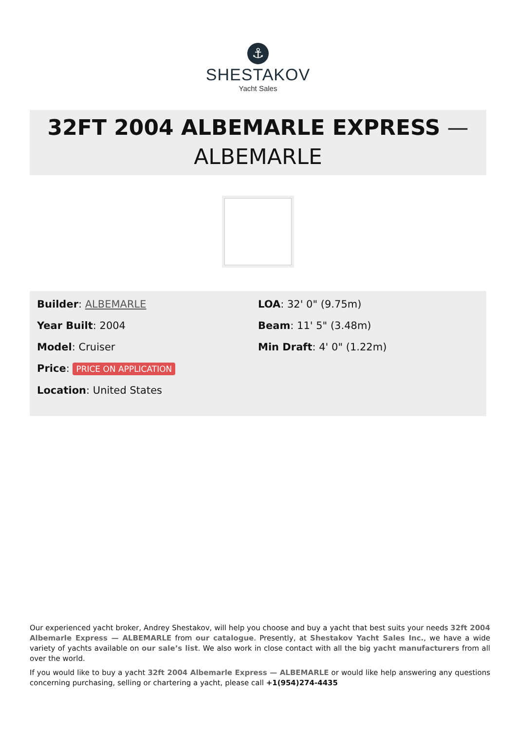⚓
SHESTAKOV
Yacht Sales
32FT 2004 ALBEMARLE EXPRESS —
ALBEMARLE
Builder: ALBEMARLE
Year Built: 2004
Model: Cruiser
Price: PRICE ON APPLICATION
Location: United States
LOA: 32' 0" (9.75m)
Beam: 11' 5" (3.48m)
Min Draft: 4' 0" (1.22m)
Our experienced yacht broker, Andrey Shestakov, will help you choose and buy a yacht that best suits your needs 32ft 2004 Albemarle Express — ALBEMARLE from our catalogue. Presently, at Shestakov Yacht Sales Inc., we have a wide variety of yachts available on our sale’s list. We also work in close contact with all the big yacht manufacturers from all over the world.
If you would like to buy a yacht 32ft 2004 Albemarle Express — ALBEMARLE or would like help answering any questions concerning purchasing, selling or chartering a yacht, please call +1(954)274-4435